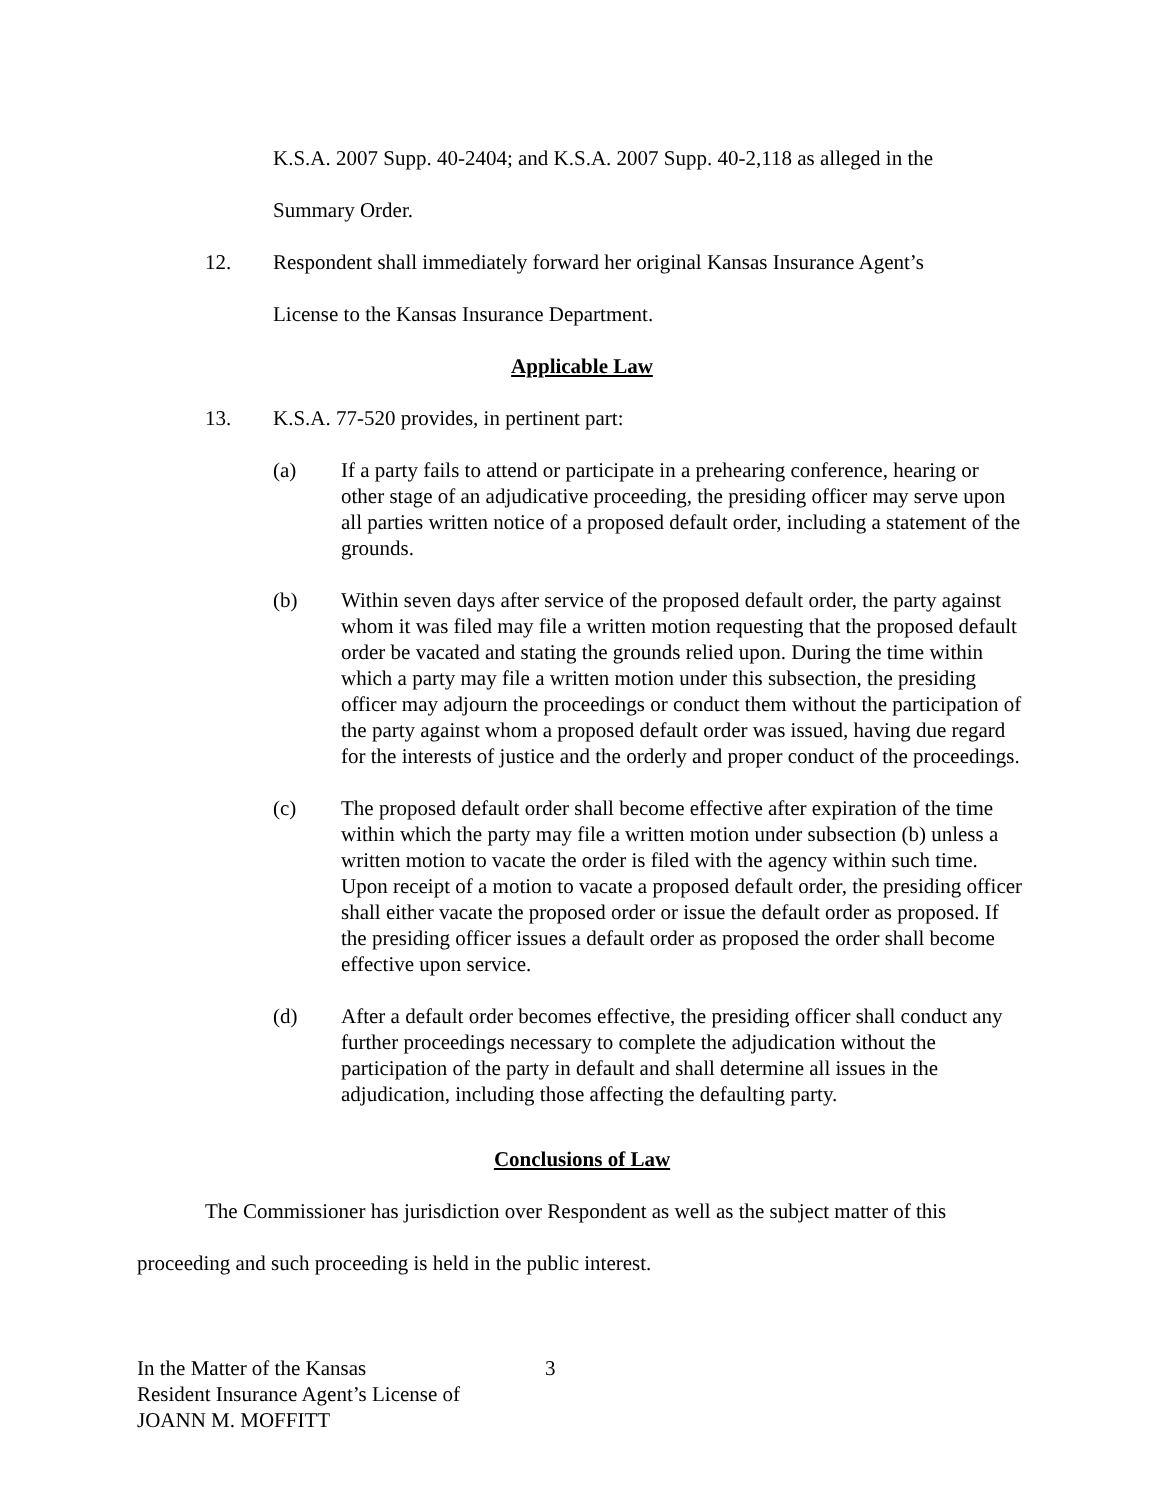K.S.A. 2007 Supp. 40-2404; and K.S.A. 2007 Supp. 40-2,118 as alleged in the
Summary Order.
12. Respondent shall immediately forward her original Kansas Insurance Agent’s
License to the Kansas Insurance Department.
Applicable Law
13. K.S.A. 77-520 provides, in pertinent part:
(a) If a party fails to attend or participate in a prehearing conference, hearing or other stage of an adjudicative proceeding, the presiding officer may serve upon all parties written notice of a proposed default order, including a statement of the grounds.
(b) Within seven days after service of the proposed default order, the party against whom it was filed may file a written motion requesting that the proposed default order be vacated and stating the grounds relied upon. During the time within which a party may file a written motion under this subsection, the presiding officer may adjourn the proceedings or conduct them without the participation of the party against whom a proposed default order was issued, having due regard for the interests of justice and the orderly and proper conduct of the proceedings.
(c) The proposed default order shall become effective after expiration of the time within which the party may file a written motion under subsection (b) unless a written motion to vacate the order is filed with the agency within such time. Upon receipt of a motion to vacate a proposed default order, the presiding officer shall either vacate the proposed order or issue the default order as proposed. If the presiding officer issues a default order as proposed the order shall become effective upon service.
(d) After a default order becomes effective, the presiding officer shall conduct any further proceedings necessary to complete the adjudication without the participation of the party in default and shall determine all issues in the adjudication, including those affecting the defaulting party.
Conclusions of Law
The Commissioner has jurisdiction over Respondent as well as the subject matter of this proceeding and such proceeding is held in the public interest.
In the Matter of the Kansas
Resident Insurance Agent’s License of
JOANN M. MOFFITT
3